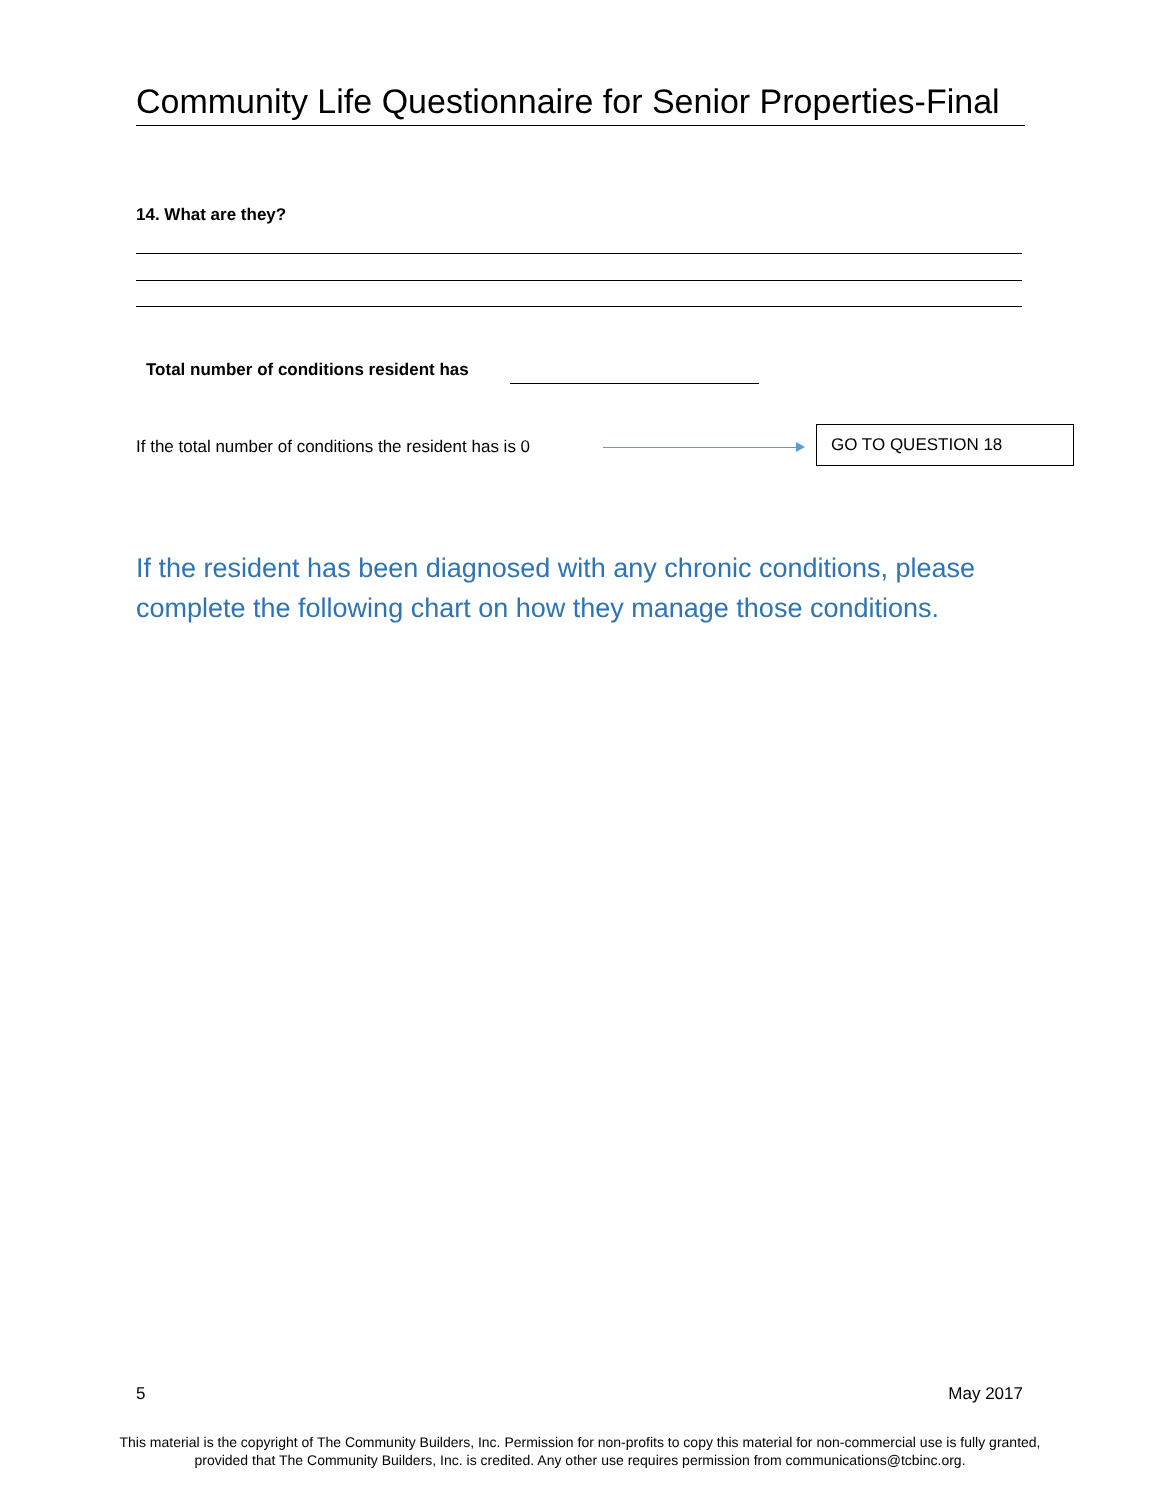Community Life Questionnaire for Senior Properties-Final
14. What are they?
Total number of conditions resident has
If the total number of conditions the resident has is 0
GO TO QUESTION 18
If the resident has been diagnosed with any chronic conditions, please complete the following chart on how they manage those conditions.
5 May 2017
This material is the copyright of The Community Builders, Inc. Permission for non-profits to copy this material for non-commercial use is fully granted,
provided that The Community Builders, Inc. is credited. Any other use requires permission from communications@tcbinc.org.